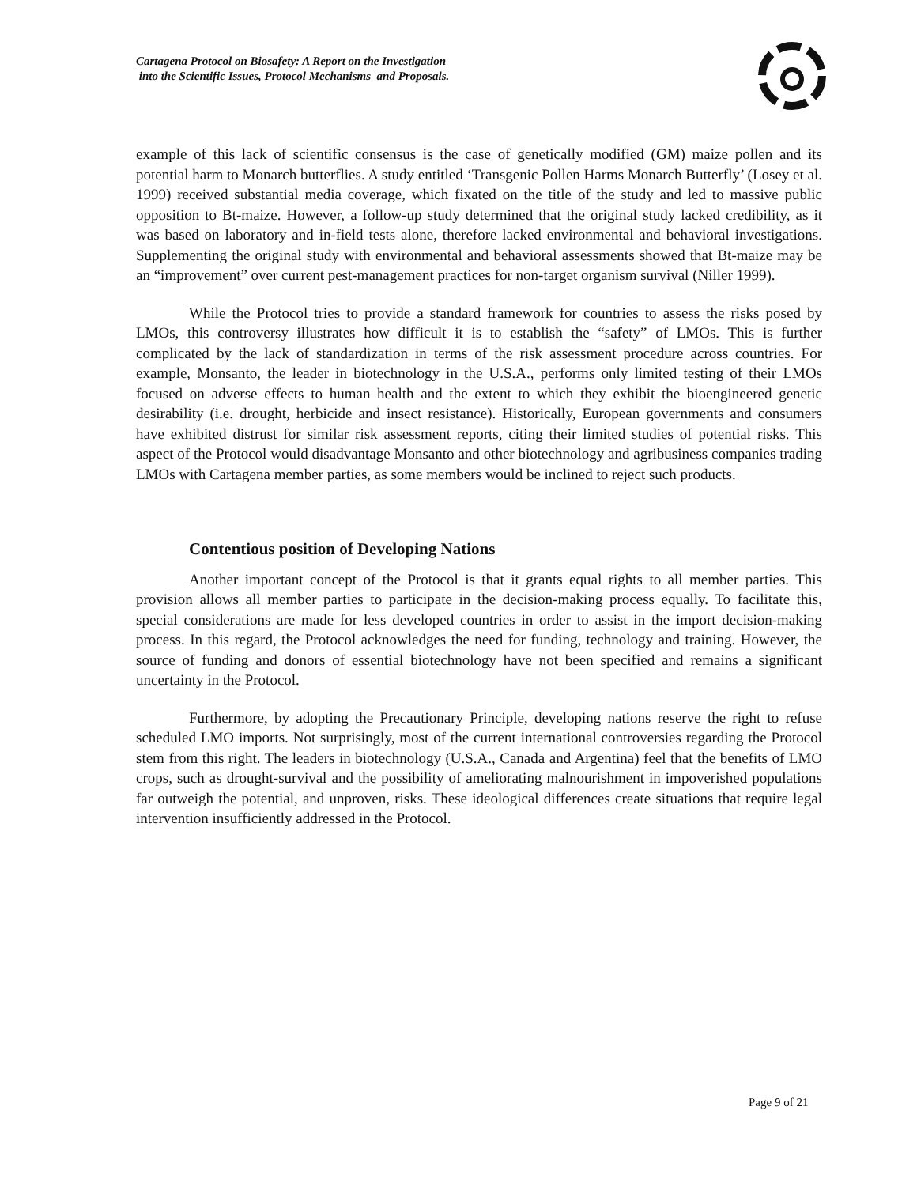Cartagena Protocol on Biosafety: A Report on the Investigation
into the Scientific Issues, Protocol Mechanisms and Proposals.
example of this lack of scientific consensus is the case of genetically modified (GM) maize pollen and its potential harm to Monarch butterflies. A study entitled ‘Transgenic Pollen Harms Monarch Butterfly’ (Losey et al. 1999) received substantial media coverage, which fixated on the title of the study and led to massive public opposition to Bt-maize. However, a follow-up study determined that the original study lacked credibility, as it was based on laboratory and in-field tests alone, therefore lacked environmental and behavioral investigations. Supplementing the original study with environmental and behavioral assessments showed that Bt-maize may be an “improvement” over current pest-management practices for non-target organism survival (Niller 1999).
While the Protocol tries to provide a standard framework for countries to assess the risks posed by LMOs, this controversy illustrates how difficult it is to establish the “safety” of LMOs. This is further complicated by the lack of standardization in terms of the risk assessment procedure across countries. For example, Monsanto, the leader in biotechnology in the U.S.A., performs only limited testing of their LMOs focused on adverse effects to human health and the extent to which they exhibit the bioengineered genetic desirability (i.e. drought, herbicide and insect resistance). Historically, European governments and consumers have exhibited distrust for similar risk assessment reports, citing their limited studies of potential risks. This aspect of the Protocol would disadvantage Monsanto and other biotechnology and agribusiness companies trading LMOs with Cartagena member parties, as some members would be inclined to reject such products.
Contentious position of Developing Nations
Another important concept of the Protocol is that it grants equal rights to all member parties. This provision allows all member parties to participate in the decision-making process equally. To facilitate this, special considerations are made for less developed countries in order to assist in the import decision-making process. In this regard, the Protocol acknowledges the need for funding, technology and training. However, the source of funding and donors of essential biotechnology have not been specified and remains a significant uncertainty in the Protocol.
Furthermore, by adopting the Precautionary Principle, developing nations reserve the right to refuse scheduled LMO imports. Not surprisingly, most of the current international controversies regarding the Protocol stem from this right. The leaders in biotechnology (U.S.A., Canada and Argentina) feel that the benefits of LMO crops, such as drought-survival and the possibility of ameliorating malnourishment in impoverished populations far outweigh the potential, and unproven, risks. These ideological differences create situations that require legal intervention insufficiently addressed in the Protocol.
Page 9 of 21